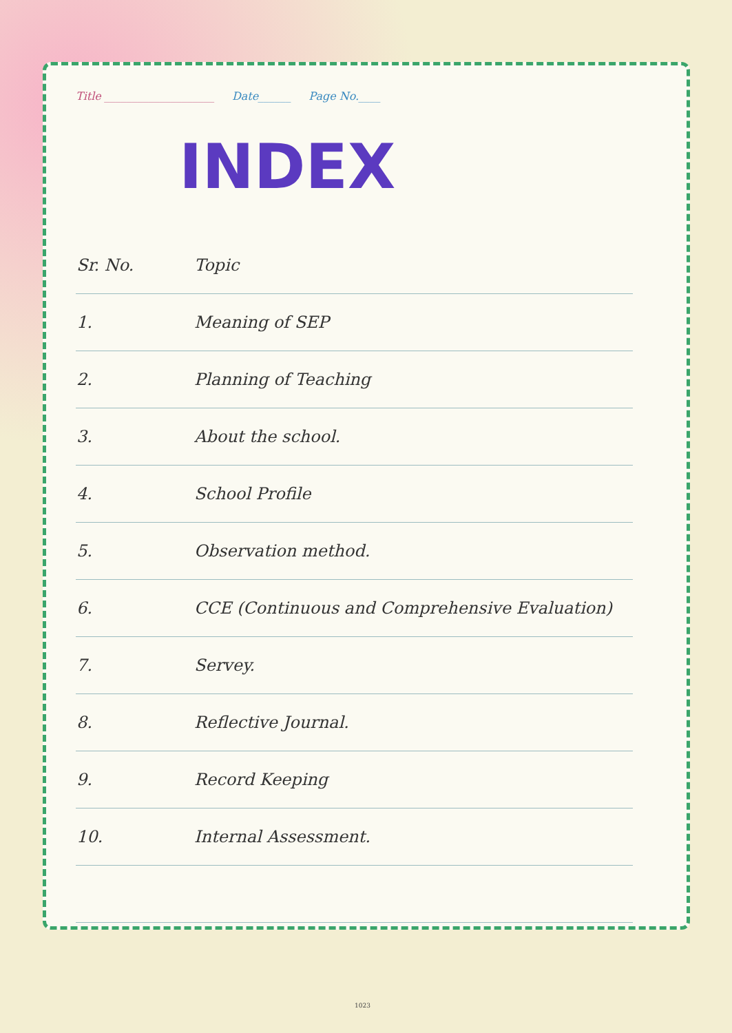Title ____________________ Date______ Page No.____
INDEX
| Sr. No. | Topic |
| --- | --- |
| 1. | Meaning of SEP |
| 2. | Planning of Teaching |
| 3. | About the school. |
| 4. | School Profile |
| 5. | Observation method. |
| 6. | CCE (Continuous and Comprehensive Evaluation) |
| 7. | Servey. |
| 8. | Reflective Journal. |
| 9. | Record Keeping |
| 10. | Internal Assessment. |
1023